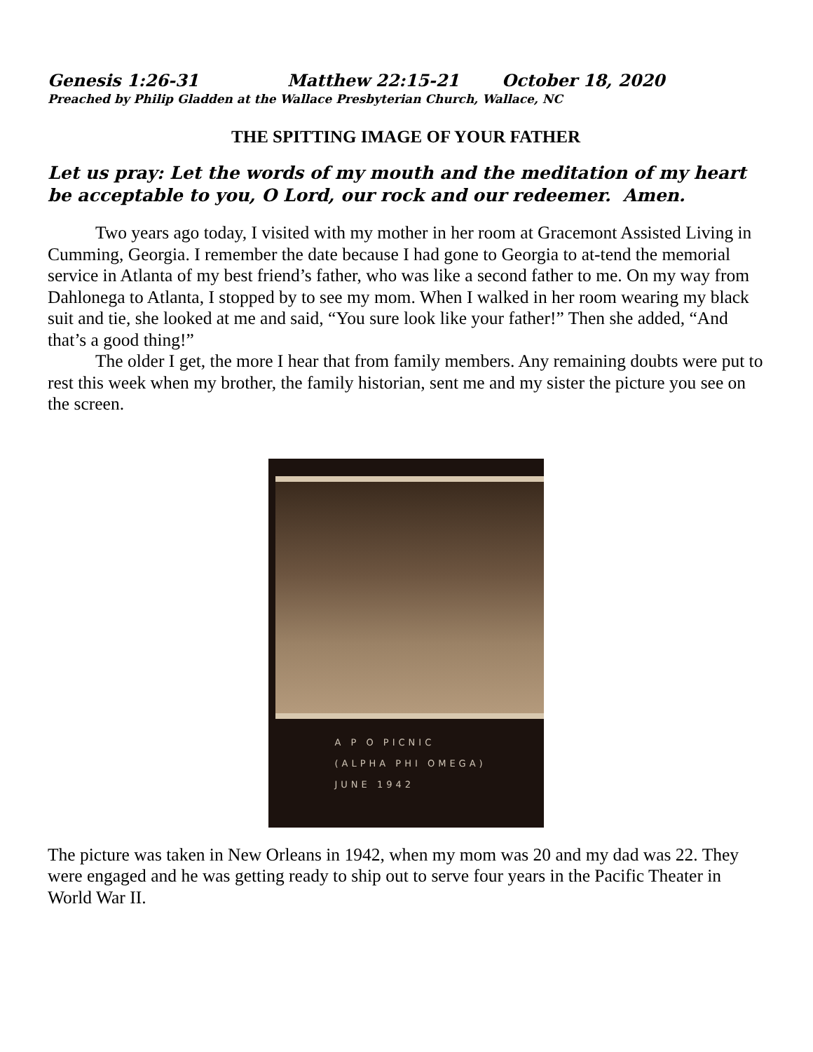Genesis 1:26-31 Matthew 22:15-21 October 18, 2020
Preached by Philip Gladden at the Wallace Presbyterian Church, Wallace, NC
THE SPITTING IMAGE OF YOUR FATHER
Let us pray: Let the words of my mouth and the meditation of my heart be acceptable to you, O Lord, our rock and our redeemer. Amen.
Two years ago today, I visited with my mother in her room at Gracemont Assisted Living in Cumming, Georgia. I remember the date because I had gone to Georgia to at-tend the memorial service in Atlanta of my best friend’s father, who was like a second father to me. On my way from Dahlonega to Atlanta, I stopped by to see my mom. When I walked in her room wearing my black suit and tie, she looked at me and said, “You sure look like your father!” Then she added, “And that’s a good thing!”
The older I get, the more I hear that from family members. Any remaining doubts were put to rest this week when my brother, the family historian, sent me and my sister the picture you see on the screen.
A P O PICNIC
(ALPHA PHI OMEGA)
JUNE 1942
The picture was taken in New Orleans in 1942, when my mom was 20 and my dad was 22. They were engaged and he was getting ready to ship out to serve four years in the Pacific Theater in World War II.